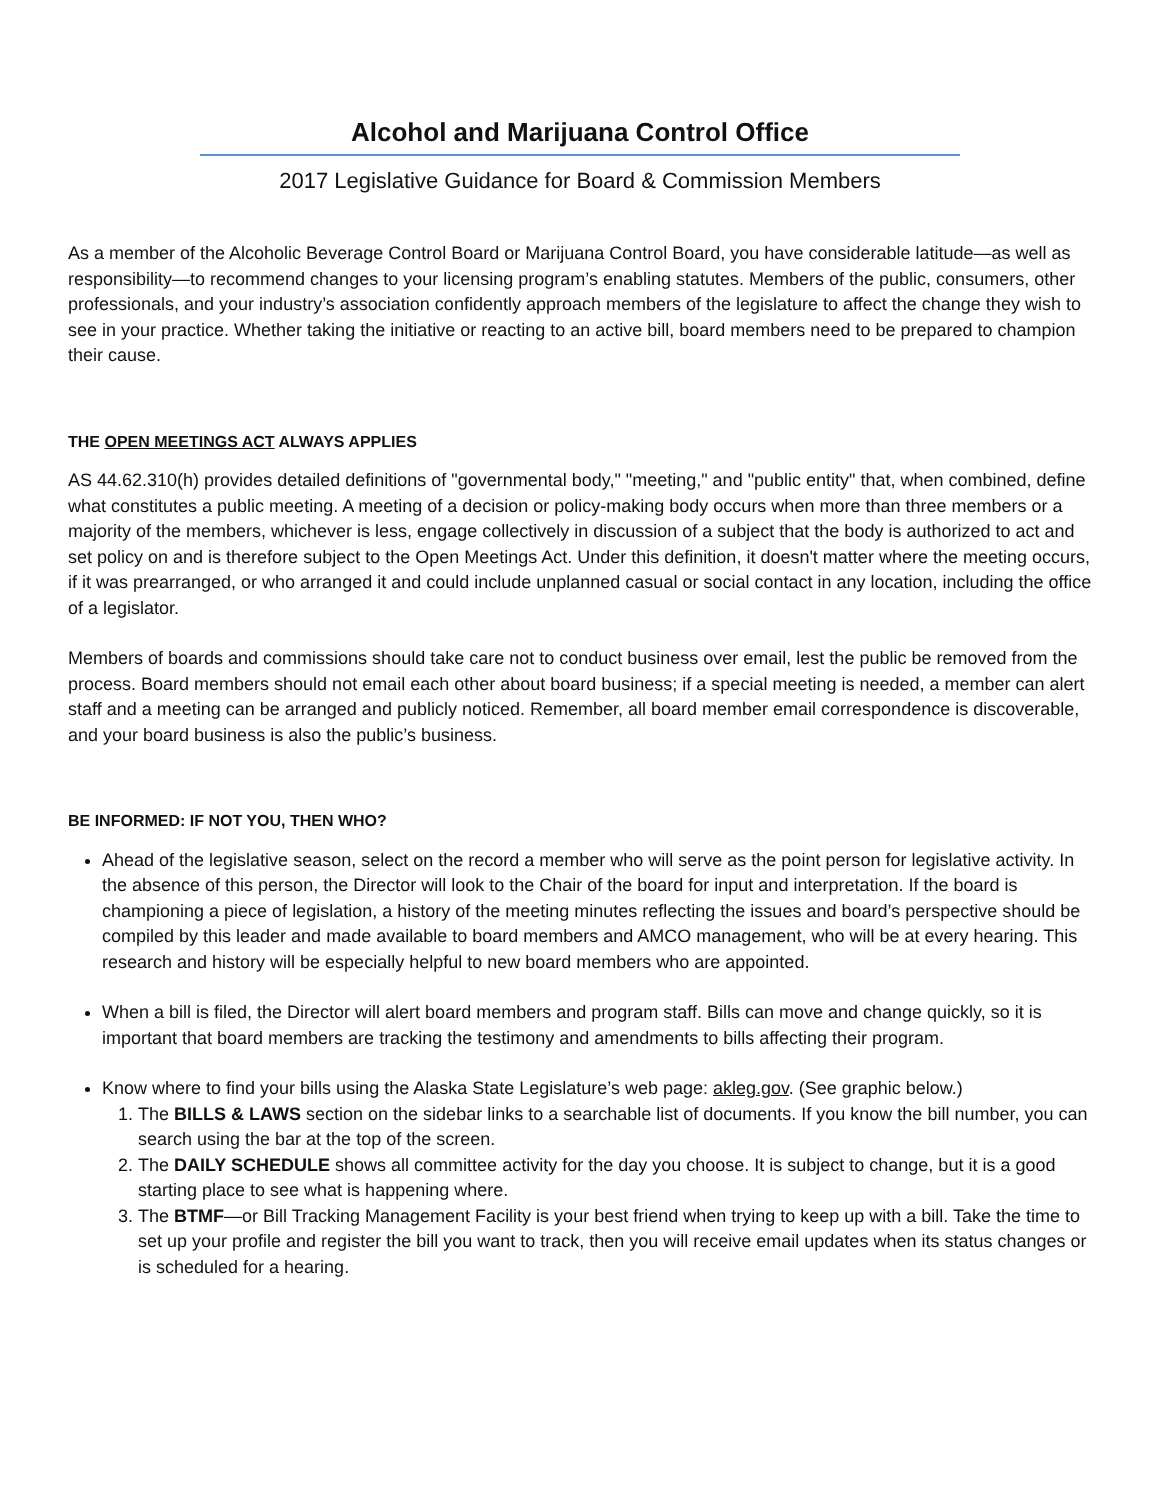Alcohol and Marijuana Control Office
2017 Legislative Guidance for Board & Commission Members
As a member of the Alcoholic Beverage Control Board or Marijuana Control Board, you have considerable latitude—as well as responsibility—to recommend changes to your licensing program’s enabling statutes. Members of the public, consumers, other professionals, and your industry’s association confidently approach members of the legislature to affect the change they wish to see in your practice. Whether taking the initiative or reacting to an active bill, board members need to be prepared to champion their cause.
THE OPEN MEETINGS ACT ALWAYS APPLIES
AS 44.62.310(h) provides detailed definitions of "governmental body," "meeting," and "public entity" that, when combined, define what constitutes a public meeting. A meeting of a decision or policy-making body occurs when more than three members or a majority of the members, whichever is less, engage collectively in discussion of a subject that the body is authorized to act and set policy on and is therefore subject to the Open Meetings Act. Under this definition, it doesn't matter where the meeting occurs, if it was prearranged, or who arranged it and could include unplanned casual or social contact in any location, including the office of a legislator.
Members of boards and commissions should take care not to conduct business over email, lest the public be removed from the process. Board members should not email each other about board business; if a special meeting is needed, a member can alert staff and a meeting can be arranged and publicly noticed. Remember, all board member email correspondence is discoverable, and your board business is also the public’s business.
BE INFORMED: IF NOT YOU, THEN WHO?
Ahead of the legislative season, select on the record a member who will serve as the point person for legislative activity. In the absence of this person, the Director will look to the Chair of the board for input and interpretation. If the board is championing a piece of legislation, a history of the meeting minutes reflecting the issues and board’s perspective should be compiled by this leader and made available to board members and AMCO management, who will be at every hearing. This research and history will be especially helpful to new board members who are appointed.
When a bill is filed, the Director will alert board members and program staff. Bills can move and change quickly, so it is important that board members are tracking the testimony and amendments to bills affecting their program.
Know where to find your bills using the Alaska State Legislature’s web page: akleg.gov. (See graphic below.)
1. The BILLS & LAWS section on the sidebar links to a searchable list of documents. If you know the bill number, you can search using the bar at the top of the screen.
2. The DAILY SCHEDULE shows all committee activity for the day you choose. It is subject to change, but it is a good starting place to see what is happening where.
3. The BTMF—or Bill Tracking Management Facility is your best friend when trying to keep up with a bill. Take the time to set up your profile and register the bill you want to track, then you will receive email updates when its status changes or is scheduled for a hearing.